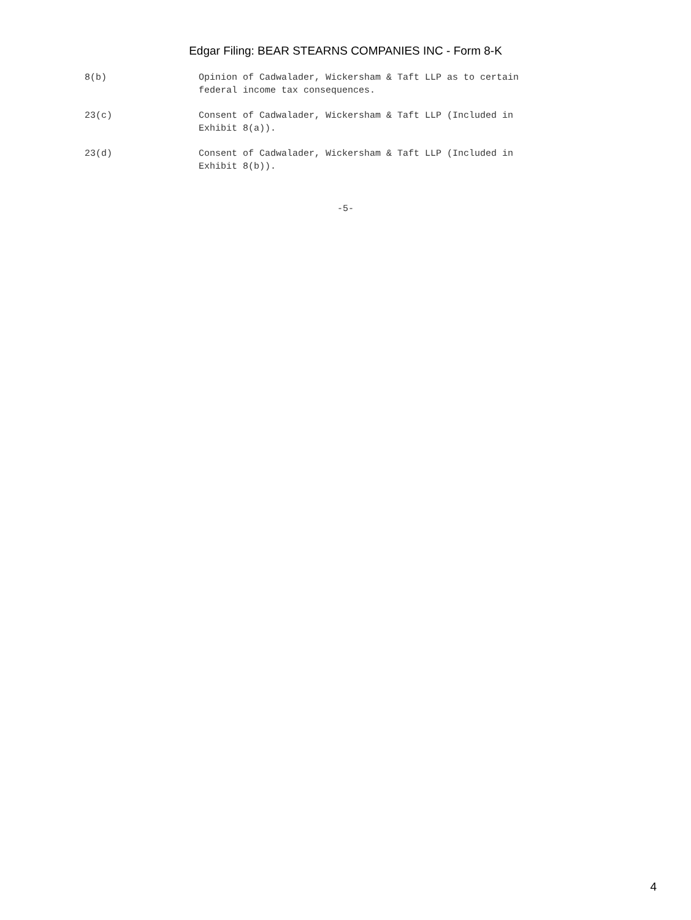Edgar Filing: BEAR STEARNS COMPANIES INC - Form 8-K
8(b) Opinion of Cadwalader, Wickersham & Taft LLP as to certain
federal income tax consequences.
23(c) Consent of Cadwalader, Wickersham & Taft LLP (Included in
Exhibit 8(a)).
23(d) Consent of Cadwalader, Wickersham & Taft LLP (Included in
Exhibit 8(b)).
-5-
4